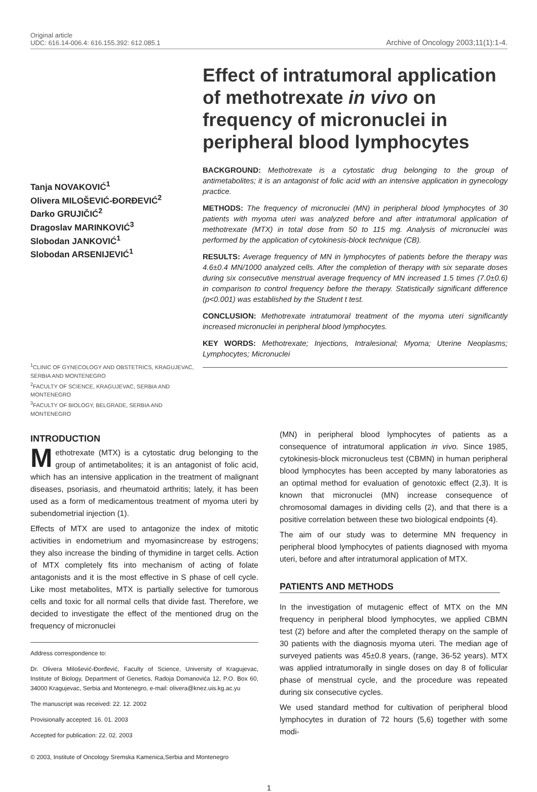Original article
UDC: 616.14-006.4: 616.155.392: 612.085.1
Archive of Oncology 2003;11(1):1-4.
Tanja NOVAKOVIĆ<sup>1</sup>
Olivera MILOŠEVIĆ-ĐORĐEVIĆ<sup>2</sup>
Darko GRUJIČIĆ<sup>2</sup>
Dragoslav MARINKOVIĆ<sup>3</sup>
Slobodan JANKOVIĆ<sup>1</sup>
Slobodan ARSENIJEVIĆ<sup>1</sup>
<sup>1</sup> CLINIC OF GYNECOLOGY AND OBSTETRICS, KRAGUJEVAC, SERBIA AND MONTENEGRO
<sup>2</sup> FACULTY OF SCIENCE, KRAGUJEVAC, SERBIA AND MONTENEGRO
<sup>3</sup> FACULTY OF BIOLOGY, BELGRADE, SERBIA AND MONTENEGRO
Effect of intratumoral application of methotrexate in vivo on frequency of micronuclei in peripheral blood lymphocytes
BACKGROUND: Methotrexate is a cytostatic drug belonging to the group of antimetabolites; it is an antagonist of folic acid with an intensive application in gynecology practice.
METHODS: The frequency of micronuclei (MN) in peripheral blood lymphocytes of 30 patients with myoma uteri was analyzed before and after intratumoral application of methotrexate (MTX) in total dose from 50 to 115 mg. Analysis of micronuclei was performed by the application of cytokinesis-block technique (CB).
RESULTS: Average frequency of MN in lymphocytes of patients before the therapy was 4.6±0.4 MN/1000 analyzed cells. After the completion of therapy with six separate doses during six consecutive menstrual average frequency of MN increased 1.5 times (7.0±0.6) in comparison to control frequency before the therapy. Statistically significant difference (p<0.001) was established by the Student t test.
CONCLUSION: Methotrexate intratumoral treatment of the myoma uteri significantly increased micronuclei in peripheral blood lymphocytes.
KEY WORDS: Methotrexate; Injections, Intralesional; Myoma; Uterine Neoplasms; Lymphocytes; Micronuclei
INTRODUCTION
Methotrexate (MTX) is a cytostatic drug belonging to the group of antimetabolites; it is an antagonist of folic acid, which has an intensive application in the treatment of malignant diseases, psoriasis, and rheumatoid arthritis; lately, it has been used as a form of medicamentous treatment of myoma uteri by subendometrial injection (1).
Effects of MTX are used to antagonize the index of mitotic activities in endometrium and myomasincrease by estrogens; they also increase the binding of thymidine in target cells. Action of MTX completely fits into mechanism of acting of folate antagonists and it is the most effective in S phase of cell cycle. Like most metabolites, MTX is partially selective for tumorous cells and toxic for all normal cells that divide fast. Therefore, we decided to investigate the effect of the mentioned drug on the frequency of micronuclei
Address correspondence to:
Dr. Olivera Milošević-Đorđević, Faculty of Science, University of Kragujevac, Institute of Biology, Department of Genetics, Radoja Domanovića 12, P.O. Box 60, 34000 Kragujevac, Serbia and Montenegro, e-mail: olivera@knez.uis.kg.ac.yu
The manuscript was received: 22. 12. 2002
Provisionally accepted: 16. 01. 2003
Accepted for publication: 22. 02. 2003
© 2003, Institute of Oncology Sremska Kamenica,Serbia and Montenegro
(MN) in peripheral blood lymphocytes of patients as a consequence of intratumoral application in vivo. Since 1985, cytokinesis-block micronucleus test (CBMN) in human peripheral blood lymphocytes has been accepted by many laboratories as an optimal method for evaluation of genotoxic effect (2,3). It is known that micronuclei (MN) increase consequence of chromosomal damages in dividing cells (2), and that there is a positive correlation between these two biological endpoints (4).
The aim of our study was to determine MN frequency in peripheral blood lymphocytes of patients diagnosed with myoma uteri, before and after intratumoral application of MTX.
PATIENTS AND METHODS
In the investigation of mutagenic effect of MTX on the MN frequency in peripheral blood lymphocytes, we applied CBMN test (2) before and after the completed therapy on the sample of 30 patients with the diagnosis myoma uteri. The median age of surveyed patients was 45±0.8 years, (range, 36-52 years). MTX was applied intratumorally in single doses on day 8 of follicular phase of menstrual cycle, and the procedure was repeated during six consecutive cycles.
We used standard method for cultivation of peripheral blood lymphocytes in duration of 72 hours (5,6) together with some modi-
1